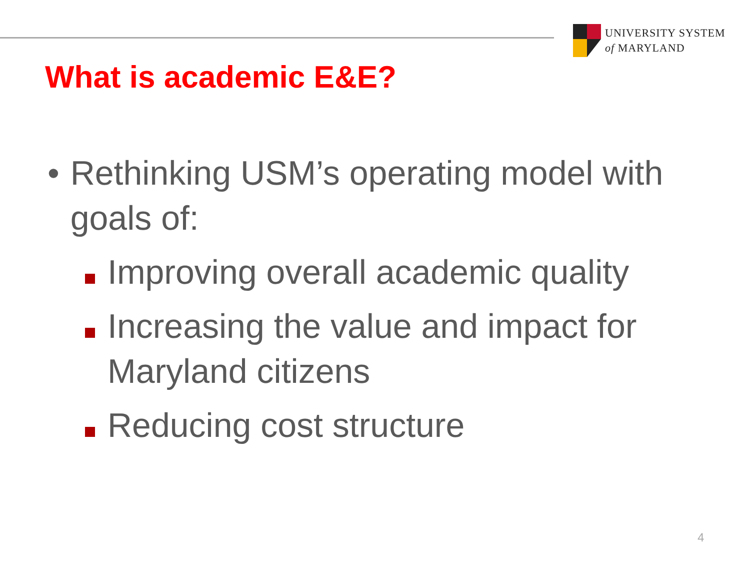UNIVERSITY SYSTEM
of MARYLAND
What is academic E&E?
• Rethinking USM’s operating model with goals of:
Improving overall academic quality
Increasing the value and impact for Maryland citizens
Reducing cost structure
4